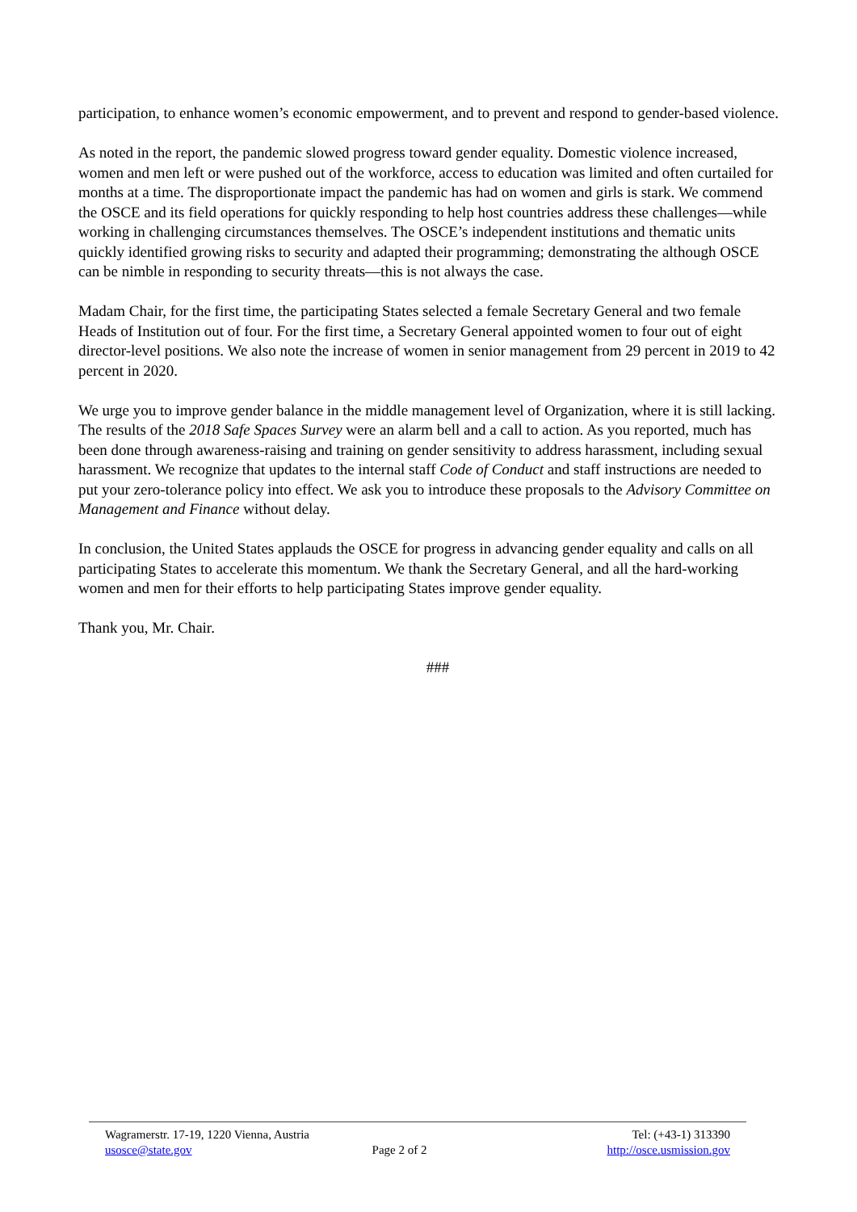participation, to enhance women’s economic empowerment, and to prevent and respond to gender-based violence.
As noted in the report, the pandemic slowed progress toward gender equality. Domestic violence increased, women and men left or were pushed out of the workforce, access to education was limited and often curtailed for months at a time. The disproportionate impact the pandemic has had on women and girls is stark. We commend the OSCE and its field operations for quickly responding to help host countries address these challenges—while working in challenging circumstances themselves. The OSCE’s independent institutions and thematic units quickly identified growing risks to security and adapted their programming; demonstrating the although OSCE can be nimble in responding to security threats—this is not always the case.
Madam Chair, for the first time, the participating States selected a female Secretary General and two female Heads of Institution out of four. For the first time, a Secretary General appointed women to four out of eight director-level positions. We also note the increase of women in senior management from 29 percent in 2019 to 42 percent in 2020.
We urge you to improve gender balance in the middle management level of Organization, where it is still lacking. The results of the 2018 Safe Spaces Survey were an alarm bell and a call to action. As you reported, much has been done through awareness-raising and training on gender sensitivity to address harassment, including sexual harassment. We recognize that updates to the internal staff Code of Conduct and staff instructions are needed to put your zero-tolerance policy into effect. We ask you to introduce these proposals to the Advisory Committee on Management and Finance without delay.
In conclusion, the United States applauds the OSCE for progress in advancing gender equality and calls on all participating States to accelerate this momentum. We thank the Secretary General, and all the hard-working women and men for their efforts to help participating States improve gender equality.
Thank you, Mr. Chair.
###
Wagramerstr. 17-19, 1220 Vienna, Austria Tel: (+43-1) 313390
usosce@state.gov Page 2 of 2 http://osce.usmission.gov